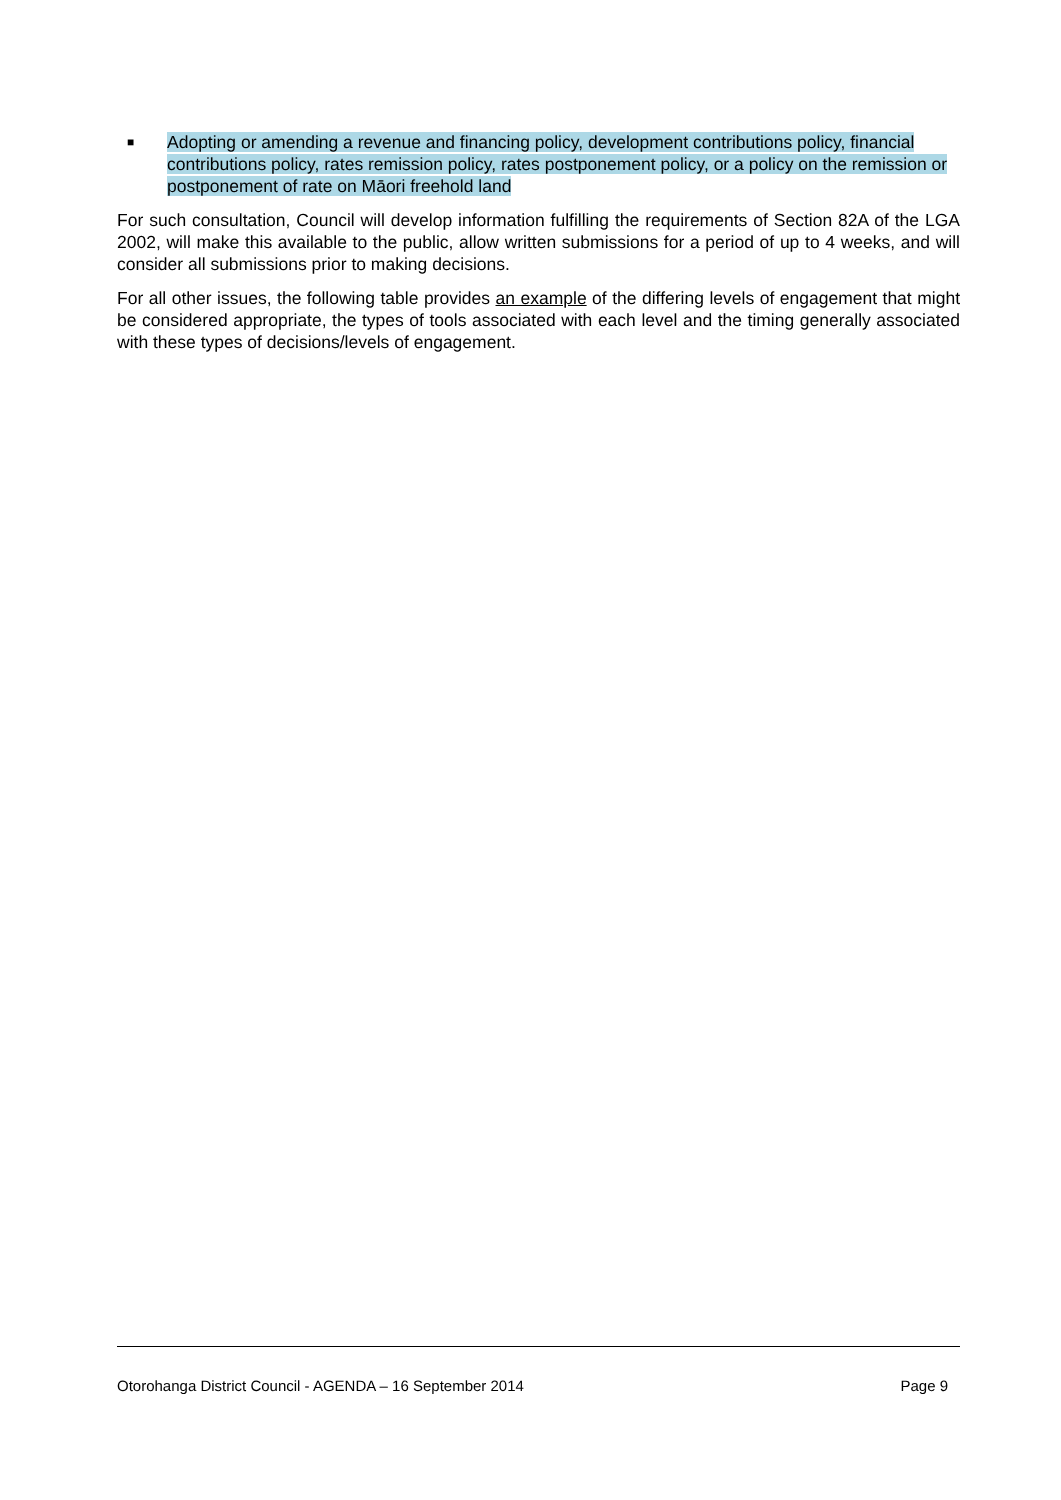■
Adopting or amending a revenue and financing policy, development contributions policy, financial contributions policy, rates remission policy, rates postponement policy, or a policy on the remission or postponement of rate on Māori freehold land
For such consultation, Council will develop information fulfilling the requirements of Section 82A of the LGA 2002, will make this available to the public, allow written submissions for a period of up to 4 weeks, and will consider all submissions prior to making decisions.
For all other issues, the following table provides an example of the differing levels of engagement that might be considered appropriate, the types of tools associated with each level and the timing generally associated with these types of decisions/levels of engagement.
Otorohanga District Council - AGENDA – 16 September 2014 Page 9